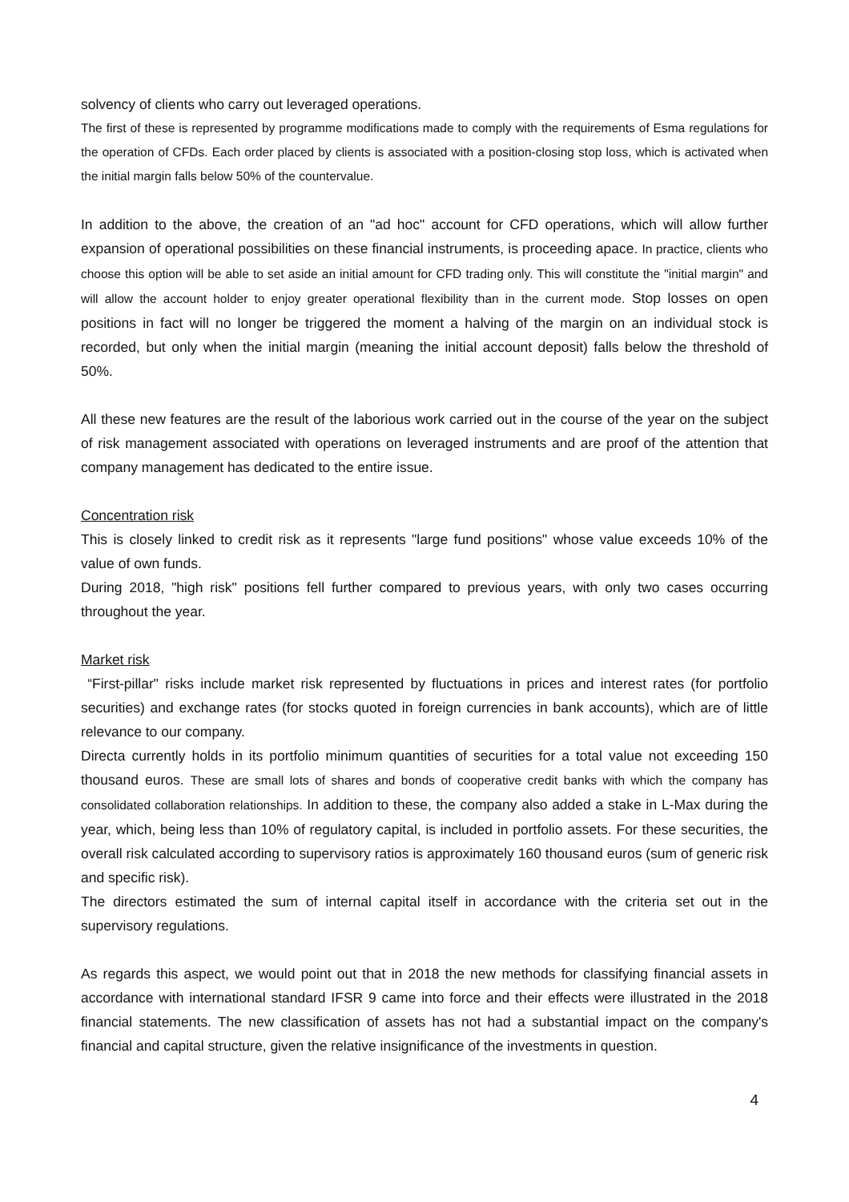solvency of clients who carry out leveraged operations.
The first of these is represented by programme modifications made to comply with the requirements of Esma regulations for the operation of CFDs. Each order placed by clients is associated with a position-closing stop loss, which is activated when the initial margin falls below 50% of the countervalue.
In addition to the above, the creation of an "ad hoc" account for CFD operations, which will allow further expansion of operational possibilities on these financial instruments, is proceeding apace. In practice, clients who choose this option will be able to set aside an initial amount for CFD trading only. This will constitute the "initial margin" and will allow the account holder to enjoy greater operational flexibility than in the current mode. Stop losses on open positions in fact will no longer be triggered the moment a halving of the margin on an individual stock is recorded, but only when the initial margin (meaning the initial account deposit) falls below the threshold of 50%.
All these new features are the result of the laborious work carried out in the course of the year on the subject of risk management associated with operations on leveraged instruments and are proof of the attention that company management has dedicated to the entire issue.
Concentration risk
This is closely linked to credit risk as it represents "large fund positions" whose value exceeds 10% of the value of own funds.
During 2018, "high risk" positions fell further compared to previous years, with only two cases occurring throughout the year.
Market risk
“First-pillar" risks include market risk represented by fluctuations in prices and interest rates (for portfolio securities) and exchange rates (for stocks quoted in foreign currencies in bank accounts), which are of little relevance to our company.
Directa currently holds in its portfolio minimum quantities of securities for a total value not exceeding 150 thousand euros. These are small lots of shares and bonds of cooperative credit banks with which the company has consolidated collaboration relationships. In addition to these, the company also added a stake in L-Max during the year, which, being less than 10% of regulatory capital, is included in portfolio assets. For these securities, the overall risk calculated according to supervisory ratios is approximately 160 thousand euros (sum of generic risk and specific risk).
The directors estimated the sum of internal capital itself in accordance with the criteria set out in the supervisory regulations.
As regards this aspect, we would point out that in 2018 the new methods for classifying financial assets in accordance with international standard IFSR 9 came into force and their effects were illustrated in the 2018 financial statements. The new classification of assets has not had a substantial impact on the company's financial and capital structure, given the relative insignificance of the investments in question.
4